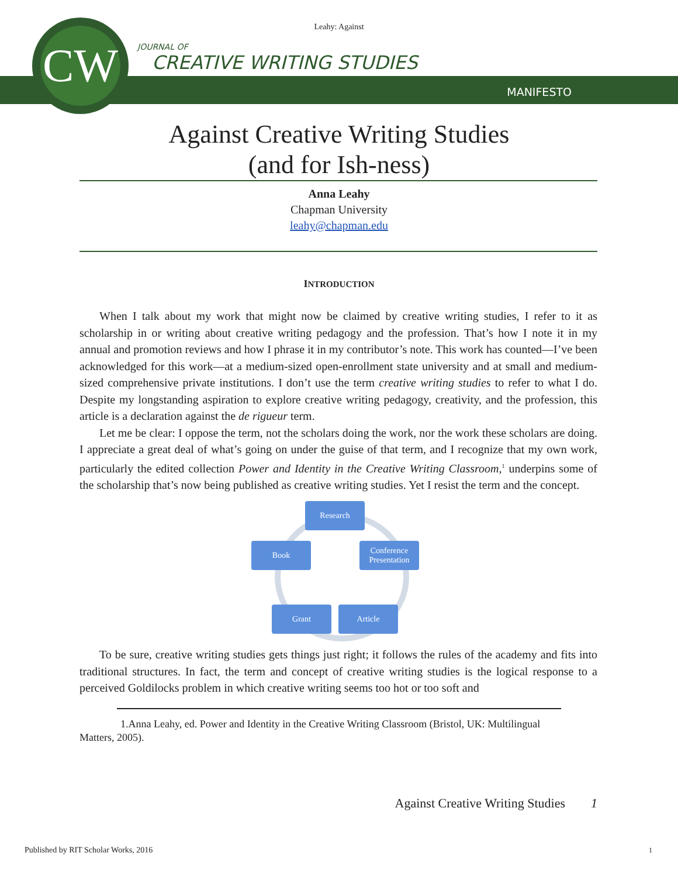CW
Leahy: Against
JOURNAL OF
CREATIVE WRITING STUDIES
MANIFESTO
Against Creative Writing Studies
(and for Ish-ness)
Anna Leahy
Chapman University
leahy@chapman.edu
INTRODUCTION
When I talk about my work that might now be claimed by creative writing studies, I refer to it as scholarship in or writing about creative writing pedagogy and the profession. That’s how I note it in my annual and promotion reviews and how I phrase it in my contributor’s note. This work has counted—I’ve been acknowledged for this work—at a medium-sized open-enrollment state university and at small and medium-sized comprehensive private institutions. I don’t use the term creative writing studies to refer to what I do. Despite my longstanding aspiration to explore creative writing pedagogy, creativity, and the profession, this article is a declaration against the de rigueur term.
Let me be clear: I oppose the term, not the scholars doing the work, nor the work these scholars are doing. I appreciate a great deal of what’s going on under the guise of that term, and I recognize that my own work, particularly the edited collection Power and Identity in the Creative Writing Classroom,<sup>1</sup> underpins some of the scholarship that’s now being published as creative writing studies. Yet I resist the term and the concept.
Research
Conference Presentation
Article Grant
Book
To be sure, creative writing studies gets things just right; it follows the rules of the academy and fits into traditional structures. In fact, the term and concept of creative writing studies is the logical response to a perceived Goldilocks problem in which creative writing seems too hot or too soft and
1.Anna Leahy, ed. Power and Identity in the Creative Writing Classroom (Bristol, UK: Multilingual Matters, 2005).
Against Creative Writing Studies 1
Published by RIT Scholar Works, 2016
1